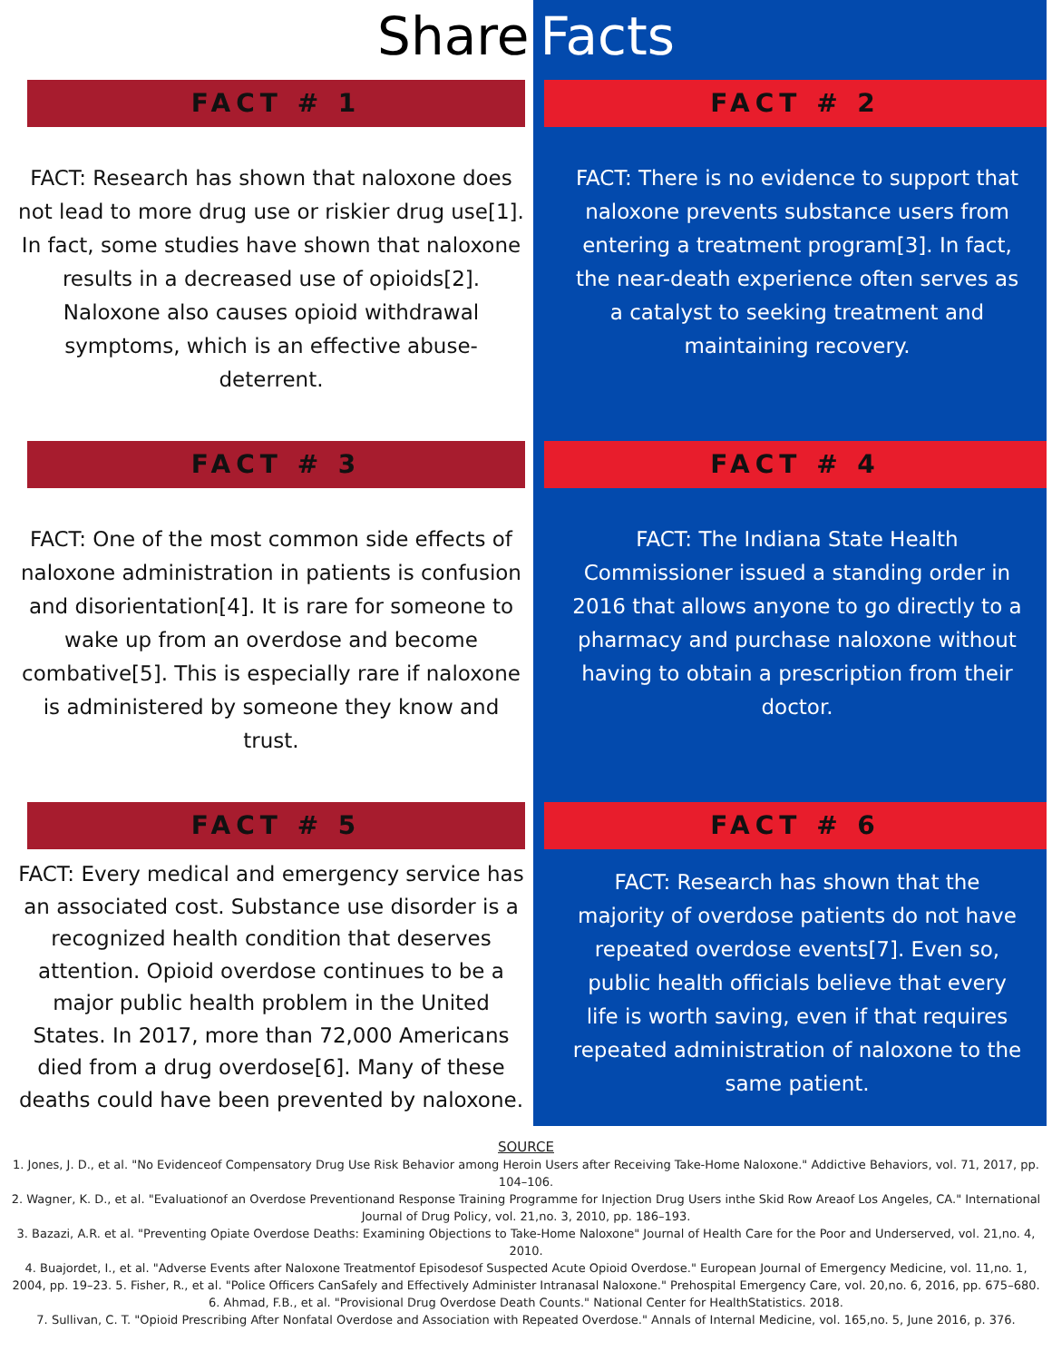Share Facts
FACT # 1
FACT: Research has shown that naloxone does not lead to more drug use or riskier drug use[1]. In fact, some studies have shown that naloxone results in a decreased use of opioids[2]. Naloxone also causes opioid withdrawal symptoms, which is an effective abuse-deterrent.
FACT # 2
FACT: There is no evidence to support that naloxone prevents substance users from entering a treatment program[3]. In fact, the near-death experience often serves as a catalyst to seeking treatment and maintaining recovery.
FACT # 3
FACT: One of the most common side effects of naloxone administration in patients is confusion and disorientation[4]. It is rare for someone to wake up from an overdose and become combative[5]. This is especially rare if naloxone is administered by someone they know and trust.
FACT # 4
FACT: The Indiana State Health Commissioner issued a standing order in 2016 that allows anyone to go directly to a pharmacy and purchase naloxone without having to obtain a prescription from their doctor.
FACT # 5
FACT: Every medical and emergency service has an associated cost. Substance use disorder is a recognized health condition that deserves attention. Opioid overdose continues to be a major public health problem in the United States. In 2017, more than 72,000 Americans died from a drug overdose[6]. Many of these deaths could have been prevented by naloxone.
FACT # 6
FACT: Research has shown that the majority of overdose patients do not have repeated overdose events[7]. Even so, public health officials believe that every life is worth saving, even if that requires repeated administration of naloxone to the same patient.
SOURCE
1. Jones, J. D., et al. "No Evidenceof Compensatory Drug Use Risk Behavior among Heroin Users after Receiving Take-Home Naloxone." Addictive Behaviors, vol. 71, 2017, pp. 104–106.
2. Wagner, K. D., et al. "Evaluationof an Overdose Preventionand Response Training Programme for Injection Drug Users inthe Skid Row Areaof Los Angeles, CA." International Journal of Drug Policy, vol. 21,no. 3, 2010, pp. 186–193.
3. Bazazi, A.R. et al. "Preventing Opiate Overdose Deaths: Examining Objections to Take-Home Naloxone" Journal of Health Care for the Poor and Underserved, vol. 21,no. 4, 2010.
4. Buajordet, I., et al. "Adverse Events after Naloxone Treatmentof Episodesof Suspected Acute Opioid Overdose." European Journal of Emergency Medicine, vol. 11,no. 1, 2004, pp. 19–23. 5. Fisher, R., et al. "Police Officers CanSafely and Effectively Administer Intranasal Naloxone." Prehospital Emergency Care, vol. 20,no. 6, 2016, pp. 675–680.
6. Ahmad, F.B., et al. "Provisional Drug Overdose Death Counts." National Center for HealthStatistics. 2018.
7. Sullivan, C. T. "Opioid Prescribing After Nonfatal Overdose and Association with Repeated Overdose." Annals of Internal Medicine, vol. 165,no. 5, June 2016, p. 376.